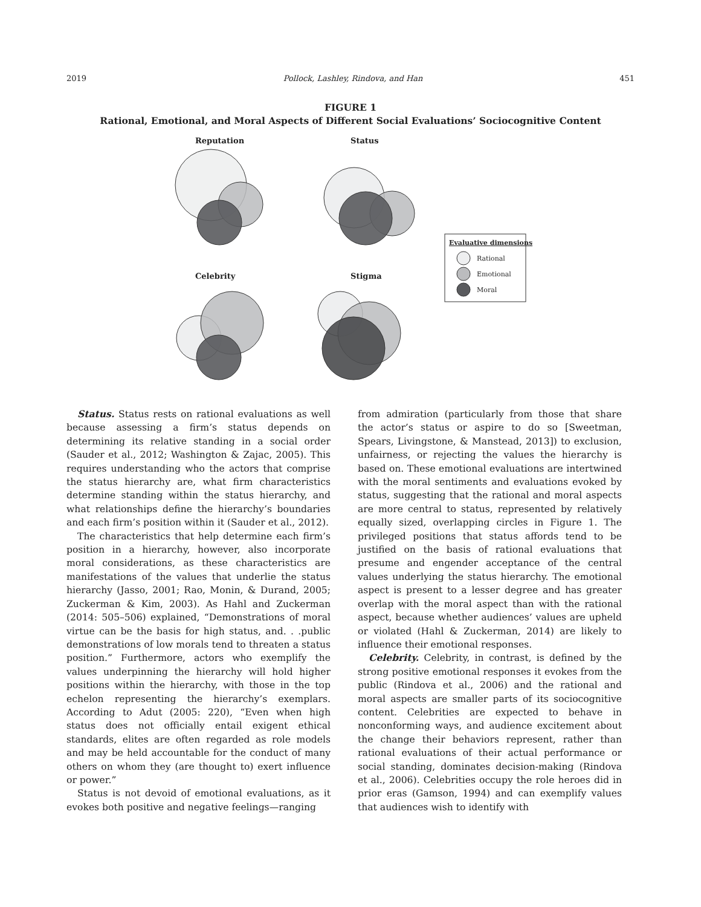2019 Pollock, Lashley, Rindova, and Han 451
FIGURE 1
Rational, Emotional, and Moral Aspects of Different Social Evaluations’ Sociocognitive Content
Reputation
Status
Celebrity
Stigma
Evaluative dimensions
Rational
Emotional
Moral
Status. Status rests on rational evaluations as well because assessing a firm’s status depends on determining its relative standing in a social order (Sauder et al., 2012; Washington & Zajac, 2005). This requires understanding who the actors that comprise the status hierarchy are, what firm characteristics determine standing within the status hierarchy, and what relationships define the hierarchy’s boundaries and each firm’s position within it (Sauder et al., 2012).
The characteristics that help determine each firm’s position in a hierarchy, however, also incorporate moral considerations, as these characteristics are manifestations of the values that underlie the status hierarchy (Jasso, 2001; Rao, Monin, & Durand, 2005; Zuckerman & Kim, 2003). As Hahl and Zuckerman (2014: 505–506) explained, “Demonstrations of moral virtue can be the basis for high status, and. . .public demonstrations of low morals tend to threaten a status position.” Furthermore, actors who exemplify the values underpinning the hierarchy will hold higher positions within the hierarchy, with those in the top echelon representing the hierarchy’s exemplars. According to Adut (2005: 220), “Even when high status does not officially entail exigent ethical standards, elites are often regarded as role models and may be held accountable for the conduct of many others on whom they (are thought to) exert influence or power.”
Status is not devoid of emotional evaluations, as it evokes both positive and negative feelings—ranging
from admiration (particularly from those that share the actor’s status or aspire to do so [Sweetman, Spears, Livingstone, & Manstead, 2013]) to exclusion, unfairness, or rejecting the values the hierarchy is based on. These emotional evaluations are intertwined with the moral sentiments and evaluations evoked by status, suggesting that the rational and moral aspects are more central to status, represented by relatively equally sized, overlapping circles in Figure 1. The privileged positions that status affords tend to be justified on the basis of rational evaluations that presume and engender acceptance of the central values underlying the status hierarchy. The emotional aspect is present to a lesser degree and has greater overlap with the moral aspect than with the rational aspect, because whether audiences’ values are upheld or violated (Hahl & Zuckerman, 2014) are likely to influence their emotional responses.
Celebrity. Celebrity, in contrast, is defined by the strong positive emotional responses it evokes from the public (Rindova et al., 2006) and the rational and moral aspects are smaller parts of its sociocognitive content. Celebrities are expected to behave in nonconforming ways, and audience excitement about the change their behaviors represent, rather than rational evaluations of their actual performance or social standing, dominates decision-making (Rindova et al., 2006). Celebrities occupy the role heroes did in prior eras (Gamson, 1994) and can exemplify values that audiences wish to identify with